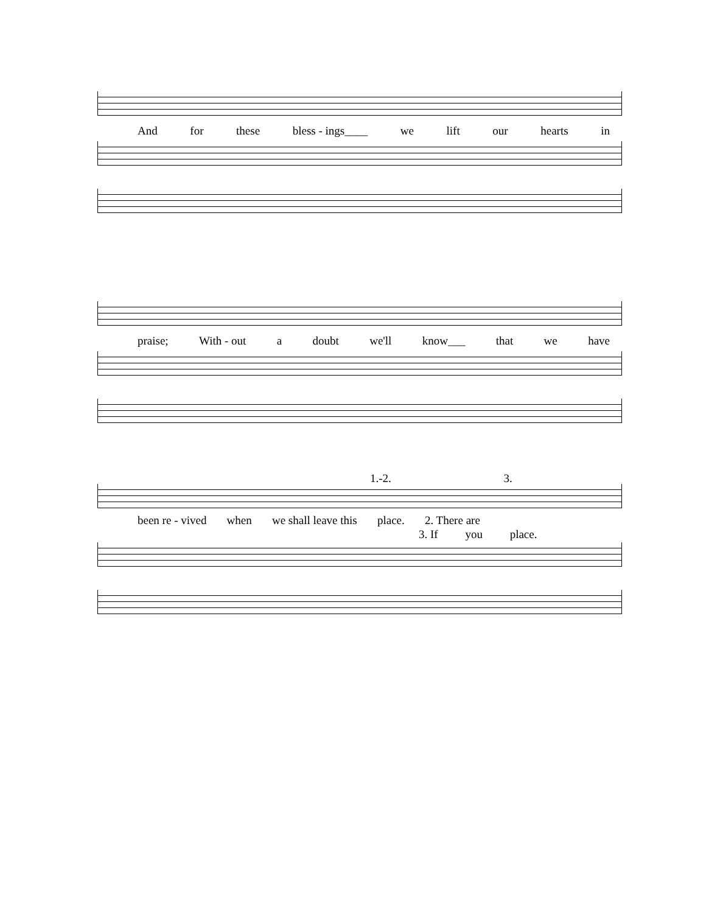And for these bless - ings____ we lift our hearts in
praise; With - out a doubt we'll know___ that we have
1.-2. 3.
been re - vived when we shall leave this place. 2. There are
3. If you place.